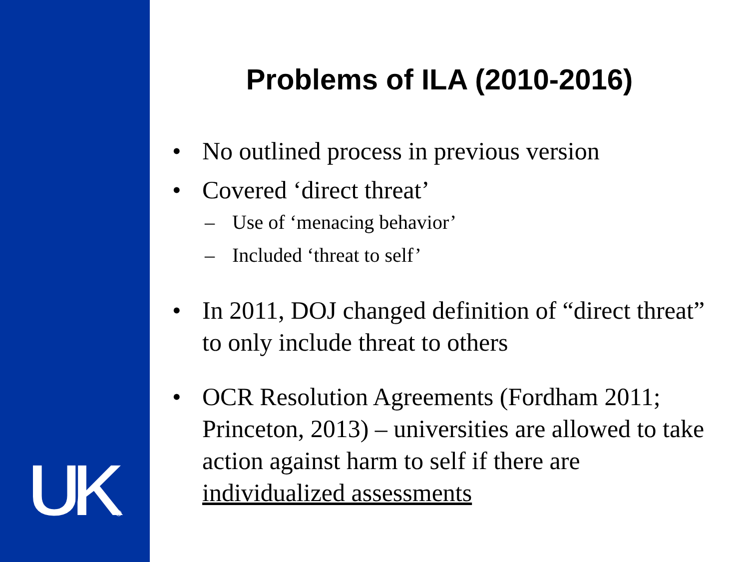UK®
Problems of ILA (2010-2016)
• No outlined process in previous version
• Covered ‘direct threat’
– Use of ‘menacing behavior’
– Included ‘threat to self’
• In 2011, DOJ changed definition of “direct threat” to only include threat to others
• OCR Resolution Agreements (Fordham 2011; Princeton, 2013) – universities are allowed to take action against harm to self if there are individualized assessments